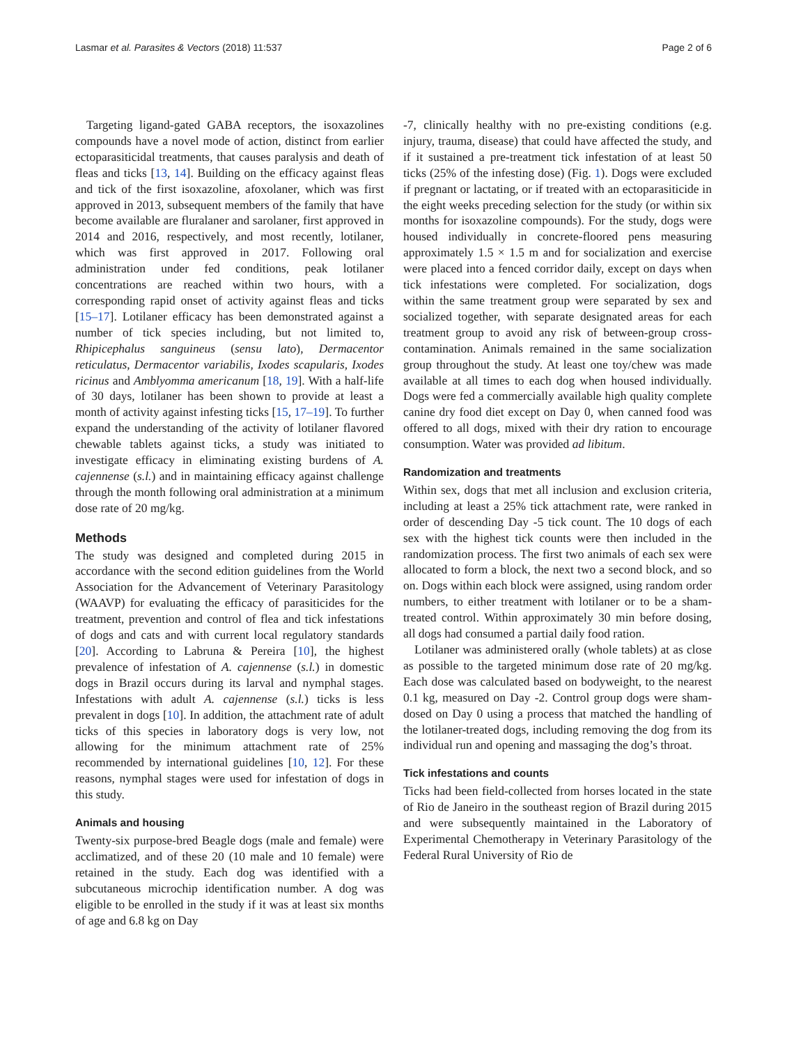Lasmar et al. Parasites & Vectors (2018) 11:537 Page 2 of 6
Targeting ligand-gated GABA receptors, the isoxazolines compounds have a novel mode of action, distinct from earlier ectoparasiticidal treatments, that causes paralysis and death of fleas and ticks [13, 14]. Building on the efficacy against fleas and tick of the first isoxazoline, afoxolaner, which was first approved in 2013, subsequent members of the family that have become available are fluralaner and sarolaner, first approved in 2014 and 2016, respectively, and most recently, lotilaner, which was first approved in 2017. Following oral administration under fed conditions, peak lotilaner concentrations are reached within two hours, with a corresponding rapid onset of activity against fleas and ticks [15–17]. Lotilaner efficacy has been demonstrated against a number of tick species including, but not limited to, Rhipicephalus sanguineus (sensu lato), Dermacentor reticulatus, Dermacentor variabilis, Ixodes scapularis, Ixodes ricinus and Amblyomma americanum [18, 19]. With a half-life of 30 days, lotilaner has been shown to provide at least a month of activity against infesting ticks [15, 17–19]. To further expand the understanding of the activity of lotilaner flavored chewable tablets against ticks, a study was initiated to investigate efficacy in eliminating existing burdens of A. cajennense (s.l.) and in maintaining efficacy against challenge through the month following oral administration at a minimum dose rate of 20 mg/kg.
Methods
The study was designed and completed during 2015 in accordance with the second edition guidelines from the World Association for the Advancement of Veterinary Parasitology (WAAVP) for evaluating the efficacy of parasiticides for the treatment, prevention and control of flea and tick infestations of dogs and cats and with current local regulatory standards [20]. According to Labruna & Pereira [10], the highest prevalence of infestation of A. cajennense (s.l.) in domestic dogs in Brazil occurs during its larval and nymphal stages. Infestations with adult A. cajennense (s.l.) ticks is less prevalent in dogs [10]. In addition, the attachment rate of adult ticks of this species in laboratory dogs is very low, not allowing for the minimum attachment rate of 25% recommended by international guidelines [10, 12]. For these reasons, nymphal stages were used for infestation of dogs in this study.
Animals and housing
Twenty-six purpose-bred Beagle dogs (male and female) were acclimatized, and of these 20 (10 male and 10 female) were retained in the study. Each dog was identified with a subcutaneous microchip identification number. A dog was eligible to be enrolled in the study if it was at least six months of age and 6.8 kg on Day
-7, clinically healthy with no pre-existing conditions (e.g. injury, trauma, disease) that could have affected the study, and if it sustained a pre-treatment tick infestation of at least 50 ticks (25% of the infesting dose) (Fig. 1). Dogs were excluded if pregnant or lactating, or if treated with an ectoparasiticide in the eight weeks preceding selection for the study (or within six months for isoxazoline compounds). For the study, dogs were housed individually in concrete-floored pens measuring approximately 1.5 × 1.5 m and for socialization and exercise were placed into a fenced corridor daily, except on days when tick infestations were completed. For socialization, dogs within the same treatment group were separated by sex and socialized together, with separate designated areas for each treatment group to avoid any risk of between-group cross-contamination. Animals remained in the same socialization group throughout the study. At least one toy/chew was made available at all times to each dog when housed individually. Dogs were fed a commercially available high quality complete canine dry food diet except on Day 0, when canned food was offered to all dogs, mixed with their dry ration to encourage consumption. Water was provided ad libitum.
Randomization and treatments
Within sex, dogs that met all inclusion and exclusion criteria, including at least a 25% tick attachment rate, were ranked in order of descending Day -5 tick count. The 10 dogs of each sex with the highest tick counts were then included in the randomization process. The first two animals of each sex were allocated to form a block, the next two a second block, and so on. Dogs within each block were assigned, using random order numbers, to either treatment with lotilaner or to be a sham-treated control. Within approximately 30 min before dosing, all dogs had consumed a partial daily food ration.
Lotilaner was administered orally (whole tablets) at as close as possible to the targeted minimum dose rate of 20 mg/kg. Each dose was calculated based on bodyweight, to the nearest 0.1 kg, measured on Day -2. Control group dogs were sham-dosed on Day 0 using a process that matched the handling of the lotilaner-treated dogs, including removing the dog from its individual run and opening and massaging the dog’s throat.
Tick infestations and counts
Ticks had been field-collected from horses located in the state of Rio de Janeiro in the southeast region of Brazil during 2015 and were subsequently maintained in the Laboratory of Experimental Chemotherapy in Veterinary Parasitology of the Federal Rural University of Rio de